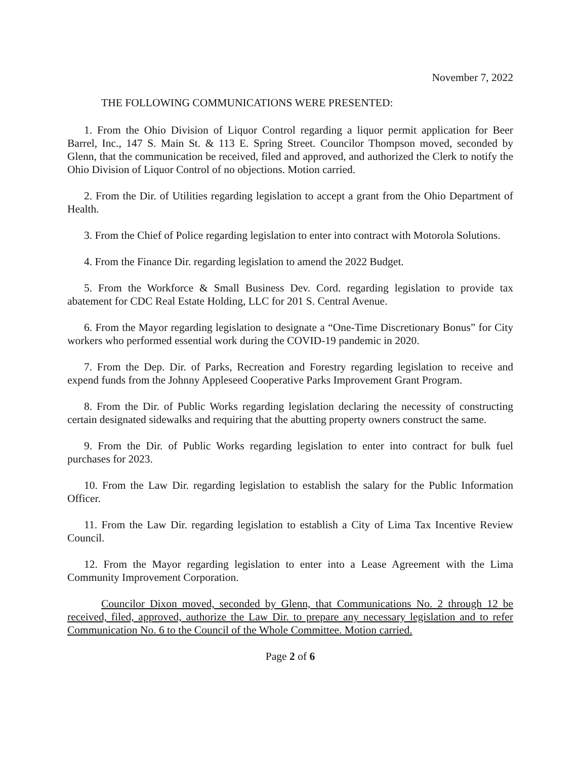November 7, 2022
THE FOLLOWING COMMUNICATIONS WERE PRESENTED:
1. From the Ohio Division of Liquor Control regarding a liquor permit application for Beer Barrel, Inc., 147 S. Main St. & 113 E. Spring Street. Councilor Thompson moved, seconded by Glenn, that the communication be received, filed and approved, and authorized the Clerk to notify the Ohio Division of Liquor Control of no objections. Motion carried.
2. From the Dir. of Utilities regarding legislation to accept a grant from the Ohio Department of Health.
3. From the Chief of Police regarding legislation to enter into contract with Motorola Solutions.
4. From the Finance Dir. regarding legislation to amend the 2022 Budget.
5. From the Workforce & Small Business Dev. Cord. regarding legislation to provide tax abatement for CDC Real Estate Holding, LLC for 201 S. Central Avenue.
6. From the Mayor regarding legislation to designate a “One-Time Discretionary Bonus” for City workers who performed essential work during the COVID-19 pandemic in 2020.
7. From the Dep. Dir. of Parks, Recreation and Forestry regarding legislation to receive and expend funds from the Johnny Appleseed Cooperative Parks Improvement Grant Program.
8. From the Dir. of Public Works regarding legislation declaring the necessity of constructing certain designated sidewalks and requiring that the abutting property owners construct the same.
9. From the Dir. of Public Works regarding legislation to enter into contract for bulk fuel purchases for 2023.
10. From the Law Dir. regarding legislation to establish the salary for the Public Information Officer.
11. From the Law Dir. regarding legislation to establish a City of Lima Tax Incentive Review Council.
12. From the Mayor regarding legislation to enter into a Lease Agreement with the Lima Community Improvement Corporation.
Councilor Dixon moved, seconded by Glenn, that Communications No. 2 through 12 be received, filed, approved, authorize the Law Dir. to prepare any necessary legislation and to refer Communication No. 6 to the Council of the Whole Committee. Motion carried.
Page 2 of 6